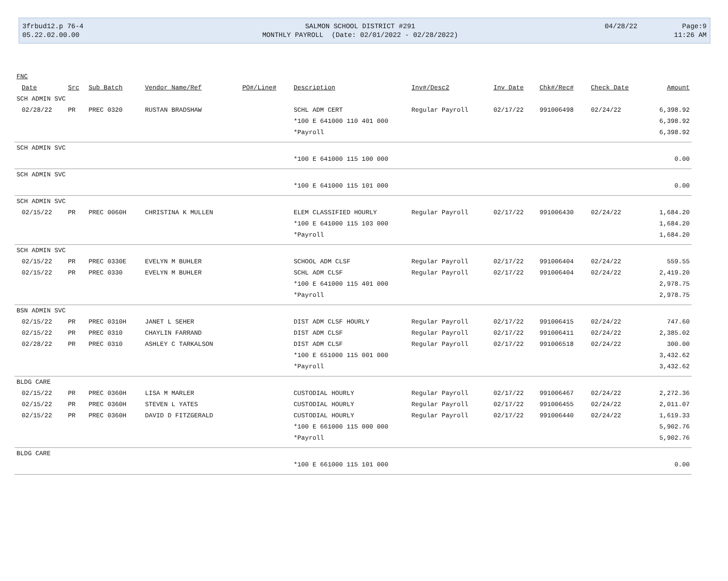| 3frbud12.p 76-4 | SALMON SCHOOL DISTRICT #291 | 04/28/22 | Page:9 |
| 05.22.02.00.00 | MONTHLY PAYROLL (Date: 02/01/2022 - 02/28/2022) | | 11:26 AM |
| FNC | | | | | | | | | | | |
| --- | --- | --- | --- | --- | --- | --- | --- | --- | --- | --- | --- |
| | Date | Src | Sub Batch | Vendor Name/Ref | PO#/Line# | Description | Inv#/Desc2 | Inv Date | Chk#/Rec# | Check Date | Amount |
| SCH ADMIN SVC | | | | | | | | | | | |
| | 02/28/22 | PR | PREC 0320 | RUSTAN BRADSHAW | | SCHL ADM CERT | Regular Payroll | 02/17/22 | 991006498 | 02/24/22 | 6,398.92 |
| | | | | | | *100 E 641000 110 401 000 | | | | | 6,398.92 |
| | | | | | | *Payroll | | | | | 6,398.92 |
| SCH ADMIN SVC | | | | | | | | | | | |
| | | | | | | *100 E 641000 115 100 000 | | | | | 0.00 |
| SCH ADMIN SVC | | | | | | | | | | | |
| | | | | | | *100 E 641000 115 101 000 | | | | | 0.00 |
| SCH ADMIN SVC | | | | | | | | | | | |
| | 02/15/22 | PR | PREC 0060H | CHRISTINA K MULLEN | | ELEM CLASSIFIED HOURLY | Regular Payroll | 02/17/22 | 991006430 | 02/24/22 | 1,684.20 |
| | | | | | | *100 E 641000 115 103 000 | | | | | 1,684.20 |
| | | | | | | *Payroll | | | | | 1,684.20 |
| SCH ADMIN SVC | | | | | | | | | | | |
| | 02/15/22 | PR | PREC 0330E | EVELYN M BUHLER | | SCHOOL ADM CLSF | Regular Payroll | 02/17/22 | 991006404 | 02/24/22 | 559.55 |
| | 02/15/22 | PR | PREC 0330 | EVELYN M BUHLER | | SCHL ADM CLSF | Regular Payroll | 02/17/22 | 991006404 | 02/24/22 | 2,419.20 |
| | | | | | | *100 E 641000 115 401 000 | | | | | 2,978.75 |
| | | | | | | *Payroll | | | | | 2,978.75 |
| BSN ADMIN SVC | | | | | | | | | | | |
| | 02/15/22 | PR | PREC 0310H | JANET L SEHER | | DIST ADM CLSF HOURLY | Regular Payroll | 02/17/22 | 991006415 | 02/24/22 | 747.60 |
| | 02/15/22 | PR | PREC 0310 | CHAYLIN FARRAND | | DIST ADM CLSF | Regular Payroll | 02/17/22 | 991006411 | 02/24/22 | 2,385.02 |
| | 02/28/22 | PR | PREC 0310 | ASHLEY C TARKALSON | | DIST ADM CLSF | Regular Payroll | 02/17/22 | 991006518 | 02/24/22 | 300.00 |
| | | | | | | *100 E 651000 115 001 000 | | | | | 3,432.62 |
| | | | | | | *Payroll | | | | | 3,432.62 |
| BLDG CARE | | | | | | | | | | | |
| | 02/15/22 | PR | PREC 0360H | LISA M MARLER | | CUSTODIAL HOURLY | Regular Payroll | 02/17/22 | 991006467 | 02/24/22 | 2,272.36 |
| | 02/15/22 | PR | PREC 0360H | STEVEN L YATES | | CUSTODIAL HOURLY | Regular Payroll | 02/17/22 | 991006455 | 02/24/22 | 2,011.07 |
| | 02/15/22 | PR | PREC 0360H | DAVID D FITZGERALD | | CUSTODIAL HOURLY | Regular Payroll | 02/17/22 | 991006440 | 02/24/22 | 1,619.33 |
| | | | | | | *100 E 661000 115 000 000 | | | | | 5,902.76 |
| | | | | | | *Payroll | | | | | 5,902.76 |
| BLDG CARE | | | | | | | | | | | |
| | | | | | | *100 E 661000 115 101 000 | | | | | 0.00 |